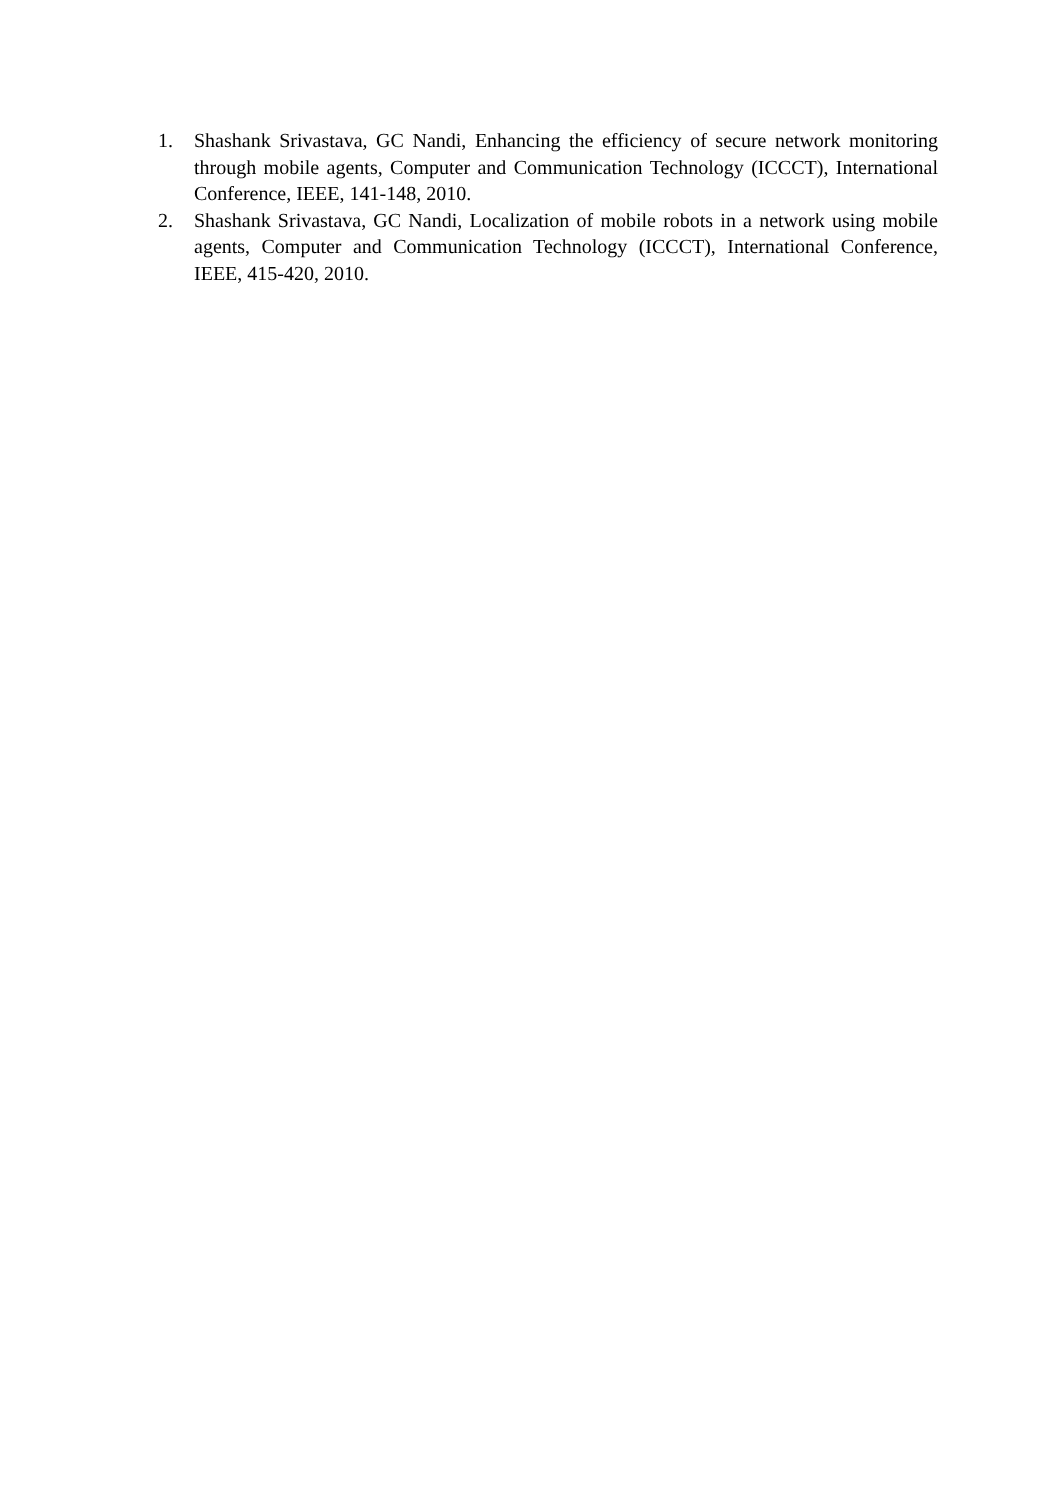1. Shashank Srivastava, GC Nandi, Enhancing the efficiency of secure network monitoring through mobile agents, Computer and Communication Technology (ICCCT), International Conference, IEEE, 141-148, 2010.
2. Shashank Srivastava, GC Nandi, Localization of mobile robots in a network using mobile agents, Computer and Communication Technology (ICCCT), International Conference, IEEE, 415-420, 2010.